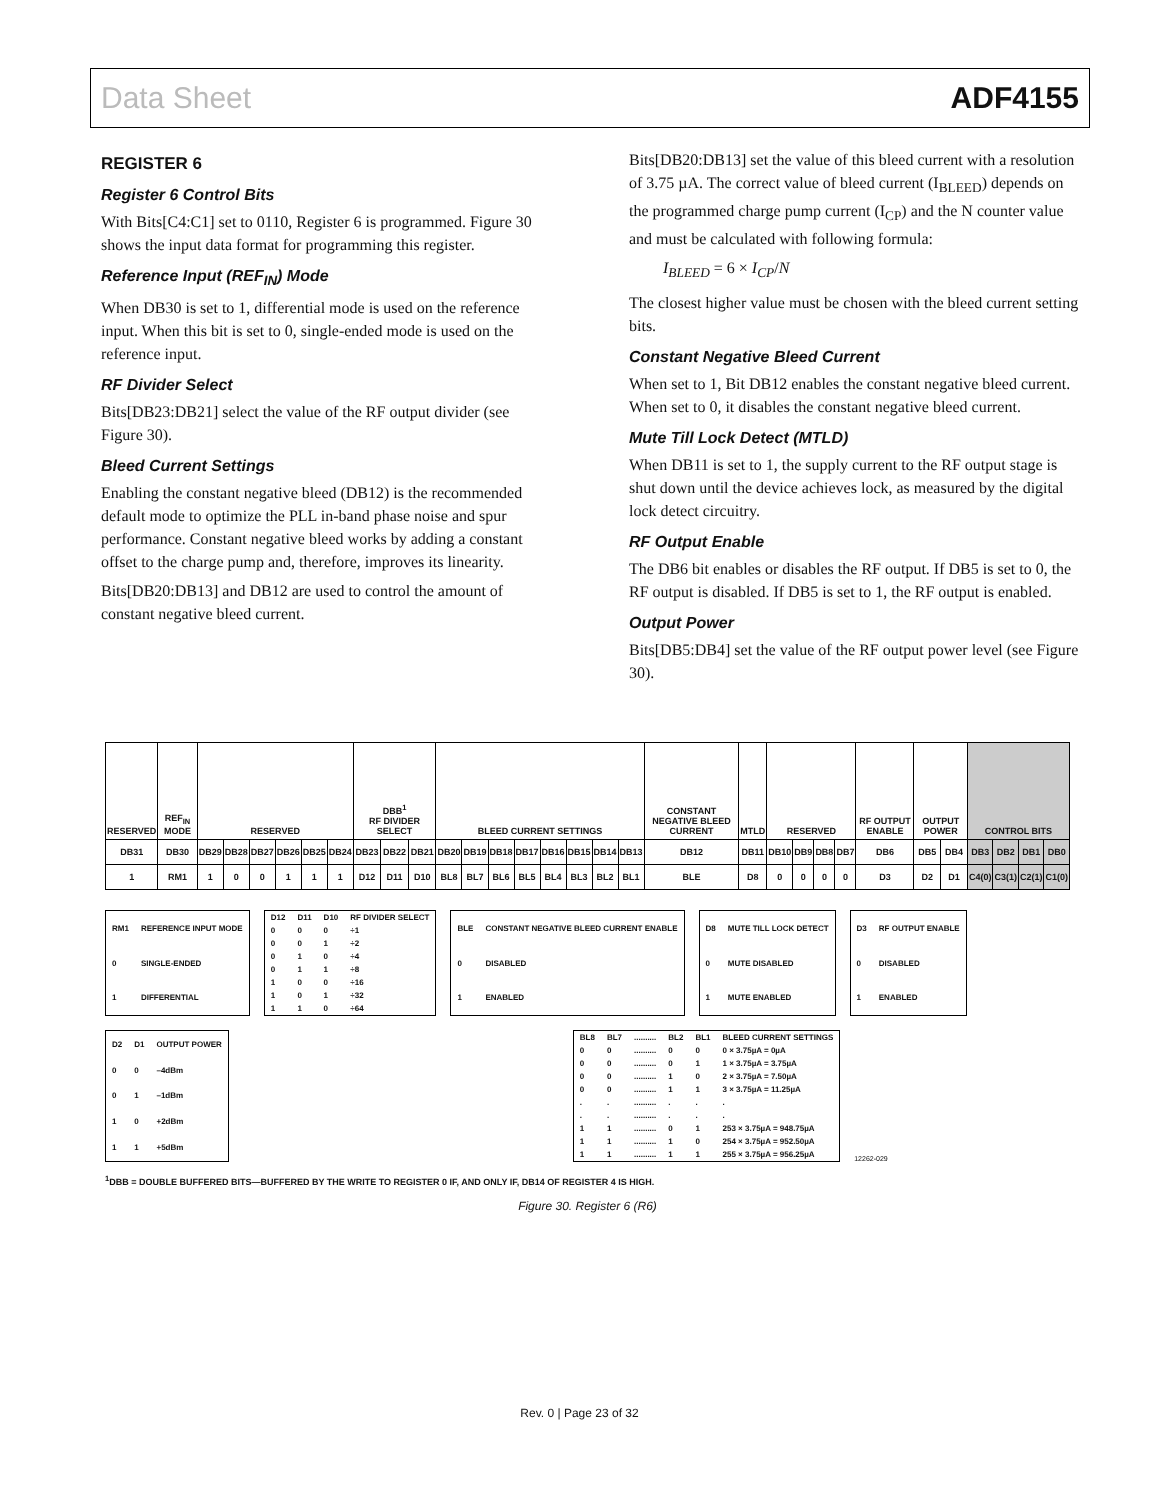Data Sheet ADF4155
REGISTER 6
Register 6 Control Bits
With Bits[C4:C1] set to 0110, Register 6 is programmed. Figure 30 shows the input data format for programming this register.
Reference Input (REF<sub>IN</sub>) Mode
When DB30 is set to 1, differential mode is used on the reference input. When this bit is set to 0, single-ended mode is used on the reference input.
RF Divider Select
Bits[DB23:DB21] select the value of the RF output divider (see Figure 30).
Bleed Current Settings
Enabling the constant negative bleed (DB12) is the recommended default mode to optimize the PLL in-band phase noise and spur performance. Constant negative bleed works by adding a constant offset to the charge pump and, therefore, improves its linearity.
Bits[DB20:DB13] and DB12 are used to control the amount of constant negative bleed current.
Bits[DB20:DB13] set the value of this bleed current with a resolution of 3.75 µA. The correct value of bleed current (I<sub>BLEED</sub>) depends on the programmed charge pump current (I<sub>CP</sub>) and the N counter value and must be calculated with following formula:
I<sub>BLEED</sub> = 6 × I<sub>CP</sub>/N
The closest higher value must be chosen with the bleed current setting bits.
Constant Negative Bleed Current
When set to 1, Bit DB12 enables the constant negative bleed current. When set to 0, it disables the constant negative bleed current.
Mute Till Lock Detect (MTLD)
When DB11 is set to 1, the supply current to the RF output stage is shut down until the device achieves lock, as measured by the digital lock detect circuitry.
RF Output Enable
The DB6 bit enables or disables the RF output. If DB5 is set to 0, the RF output is disabled. If DB5 is set to 1, the RF output is enabled.
Output Power
Bits[DB5:DB4] set the value of the RF output power level (see Figure 30).
| RESERVED | REF<sub>IN</sub> MODE | RESERVED | | | | | | DBB<sup>1</sup> RF DIVIDER SELECT | | | BLEED CURRENT SETTINGS | | | | | | | | CONSTANT NEGATIVE BLEED CURRENT | MTLD | RESERVED | | | | RF OUTPUT ENABLE | OUTPUT POWER | | CONTROL BITS | | | |
| DB31 | DB30 | DB29 | DB28 | DB27 | DB26 | DB25 | DB24 | DB23 | DB22 | DB21 | DB20 | DB19 | DB18 | DB17 | DB16 | DB15 | DB14 | DB13 | DB12 | DB11 | DB10 | DB9 | DB8 | DB7 | DB6 | DB5 | DB4 | DB3 | DB2 | DB1 | DB0 |
| 1 | RM1 | 1 | 0 | 0 | 1 | 1 | 1 | D12 | D11 | D10 | BL8 | BL7 | BL6 | BL5 | BL4 | BL3 | BL2 | BL1 | BLE | D8 | 0 | 0 | 0 | 0 | D3 | D2 | D1 | C4(0) | C3(1) | C2(1) | C1(0) |
| RM1 | REFERENCE INPUT MODE |
| 0 | SINGLE-ENDED |
| 1 | DIFFERENTIAL |
| D12 | D11 | D10 | RF DIVIDER SELECT |
| 0 | 0 | 0 | ÷1 |
| 0 | 0 | 1 | ÷2 |
| 0 | 1 | 0 | ÷4 |
| 0 | 1 | 1 | ÷8 |
| 1 | 0 | 0 | ÷16 |
| 1 | 0 | 1 | ÷32 |
| 1 | 1 | 0 | ÷64 |
| BLE | CONSTANT NEGATIVE BLEED CURRENT ENABLE |
| 0 | DISABLED |
| 1 | ENABLED |
| D8 | MUTE TILL LOCK DETECT |
| 0 | MUTE DISABLED |
| 1 | MUTE ENABLED |
| D3 | RF OUTPUT ENABLE |
| 0 | DISABLED |
| 1 | ENABLED |
| D2 | D1 | OUTPUT POWER |
| 0 | 0 | –4dBm |
| 0 | 1 | –1dBm |
| 1 | 0 | +2dBm |
| 1 | 1 | +5dBm |
| BL8 | BL7 | .......... | BL2 | BL1 | BLEED CURRENT SETTINGS |
| 0 | 0 | .......... | 0 | 0 | 0 × 3.75µA = 0µA |
| 0 | 0 | .......... | 0 | 1 | 1 × 3.75µA = 3.75µA |
| 0 | 0 | .......... | 1 | 0 | 2 × 3.75µA = 7.50µA |
| 0 | 0 | .......... | 1 | 1 | 3 × 3.75µA = 11.25µA |
| . | . | .......... | . | . | . |
| . | . | .......... | . | . | . |
| 1 | 1 | .......... | 0 | 1 | 253 × 3.75µA = 948.75µA |
| 1 | 1 | .......... | 1 | 0 | 254 × 3.75µA = 952.50µA |
| 1 | 1 | .......... | 1 | 1 | 255 × 3.75µA = 956.25µA |
12262-029
<sup>1</sup> DBB = DOUBLE BUFFERED BITS—BUFFERED BY THE WRITE TO REGISTER 0 IF, AND ONLY IF, DB14 OF REGISTER 4 IS HIGH.
Figure 30. Register 6 (R6)
Rev. 0 | Page 23 of 32